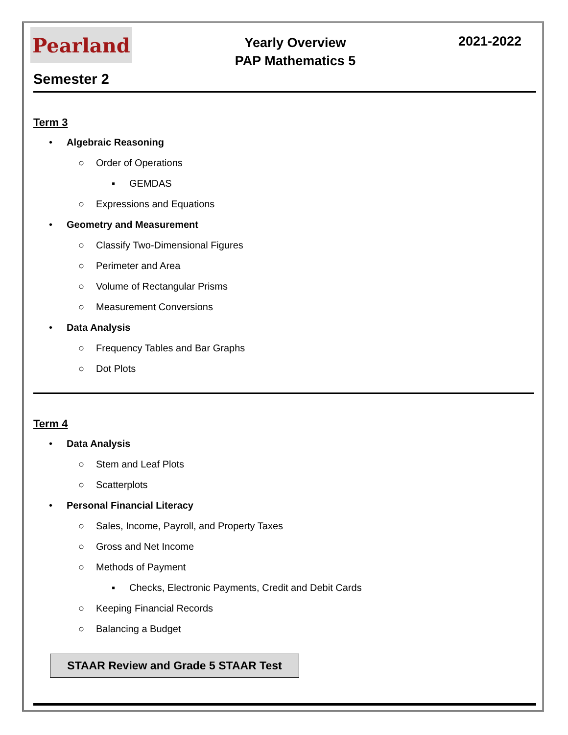Pearland
Yearly Overview
PAP Mathematics 5
2021-2022
Semester 2
Term 3
• Algebraic Reasoning
○ Order of Operations
▪ GEMDAS
○ Expressions and Equations
• Geometry and Measurement
○ Classify Two-Dimensional Figures
○ Perimeter and Area
○ Volume of Rectangular Prisms
○ Measurement Conversions
• Data Analysis
○ Frequency Tables and Bar Graphs
○ Dot Plots
Term 4
• Data Analysis
○ Stem and Leaf Plots
○ Scatterplots
• Personal Financial Literacy
○ Sales, Income, Payroll, and Property Taxes
○ Gross and Net Income
○ Methods of Payment
▪ Checks, Electronic Payments, Credit and Debit Cards
○ Keeping Financial Records
○ Balancing a Budget
STAAR Review and Grade 5 STAAR Test